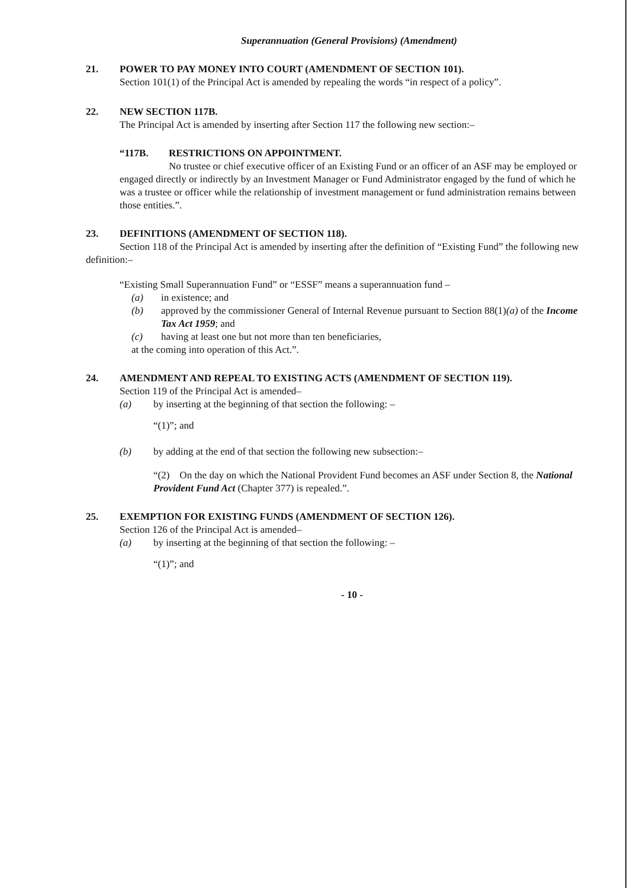Superannuation (General Provisions) (Amendment)
21. POWER TO PAY MONEY INTO COURT (AMENDMENT OF SECTION 101).
Section 101(1) of the Principal Act is amended by repealing the words “in respect of a policy”.
22. NEW SECTION 117B.
The Principal Act is amended by inserting after Section 117 the following new section:–
“117B. RESTRICTIONS ON APPOINTMENT.
No trustee or chief executive officer of an Existing Fund or an officer of an ASF may be employed or engaged directly or indirectly by an Investment Manager or Fund Administrator engaged by the fund of which he was a trustee or officer while the relationship of investment management or fund administration remains between those entities.”.
23. DEFINITIONS (AMENDMENT OF SECTION 118).
Section 118 of the Principal Act is amended by inserting after the definition of “Existing Fund” the following new definition:–
“Existing Small Superannuation Fund” or “ESSF” means a superannuation fund –
(a) in existence; and
(b) approved by the commissioner General of Internal Revenue pursuant to Section 88(1)(a) of the Income Tax Act 1959; and
(c) having at least one but not more than ten beneficiaries,
at the coming into operation of this Act.”.
24. AMENDMENT AND REPEAL TO EXISTING ACTS (AMENDMENT OF SECTION 119).
Section 119 of the Principal Act is amended–
(a) by inserting at the beginning of that section the following: –
“(1)”; and
(b) by adding at the end of that section the following new subsection:–
“(2) On the day on which the National Provident Fund becomes an ASF under Section 8, the National Provident Fund Act (Chapter 377) is repealed.”.
25. EXEMPTION FOR EXISTING FUNDS (AMENDMENT OF SECTION 126).
Section 126 of the Principal Act is amended–
(a) by inserting at the beginning of that section the following: –
“(1)”; and
- 10 -